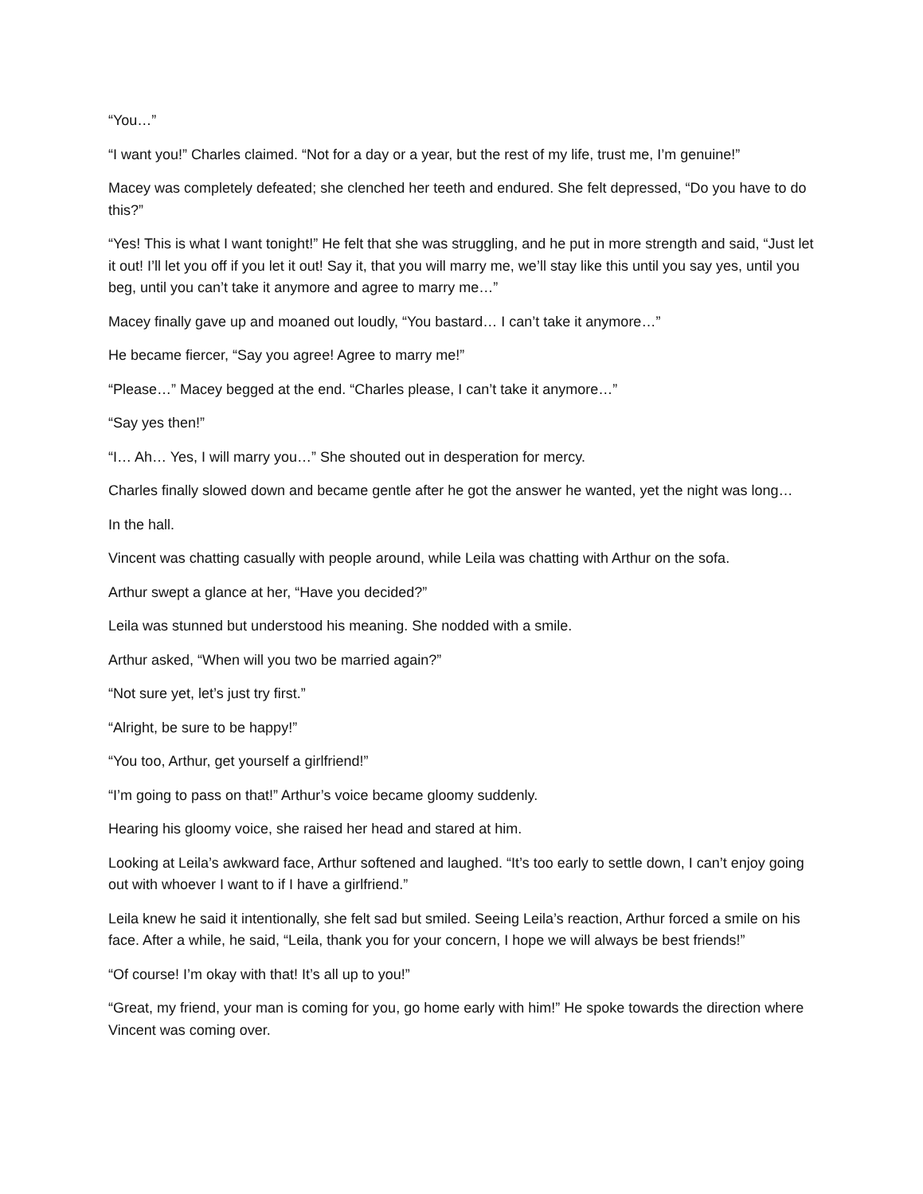“You…”
“I want you!” Charles claimed. “Not for a day or a year, but the rest of my life, trust me, I’m genuine!”
Macey was completely defeated; she clenched her teeth and endured. She felt depressed, “Do you have to do this?”
“Yes! This is what I want tonight!” He felt that she was struggling, and he put in more strength and said, “Just let it out! I’ll let you off if you let it out! Say it, that you will marry me, we’ll stay like this until you say yes, until you beg, until you can’t take it anymore and agree to marry me…”
Macey finally gave up and moaned out loudly, “You bastard… I can’t take it anymore…”
He became fiercer, “Say you agree! Agree to marry me!”
“Please…” Macey begged at the end. “Charles please, I can’t take it anymore…”
“Say yes then!”
“I… Ah… Yes, I will marry you…” She shouted out in desperation for mercy.
Charles finally slowed down and became gentle after he got the answer he wanted, yet the night was long…
In the hall.
Vincent was chatting casually with people around, while Leila was chatting with Arthur on the sofa.
Arthur swept a glance at her, “Have you decided?”
Leila was stunned but understood his meaning. She nodded with a smile.
Arthur asked, “When will you two be married again?”
“Not sure yet, let’s just try first.”
“Alright, be sure to be happy!”
“You too, Arthur, get yourself a girlfriend!”
“I’m going to pass on that!” Arthur’s voice became gloomy suddenly.
Hearing his gloomy voice, she raised her head and stared at him.
Looking at Leila’s awkward face, Arthur softened and laughed. “It’s too early to settle down, I can’t enjoy going out with whoever I want to if I have a girlfriend.”
Leila knew he said it intentionally, she felt sad but smiled. Seeing Leila’s reaction, Arthur forced a smile on his face. After a while, he said, “Leila, thank you for your concern, I hope we will always be best friends!”
“Of course! I’m okay with that! It’s all up to you!”
“Great, my friend, your man is coming for you, go home early with him!” He spoke towards the direction where Vincent was coming over.